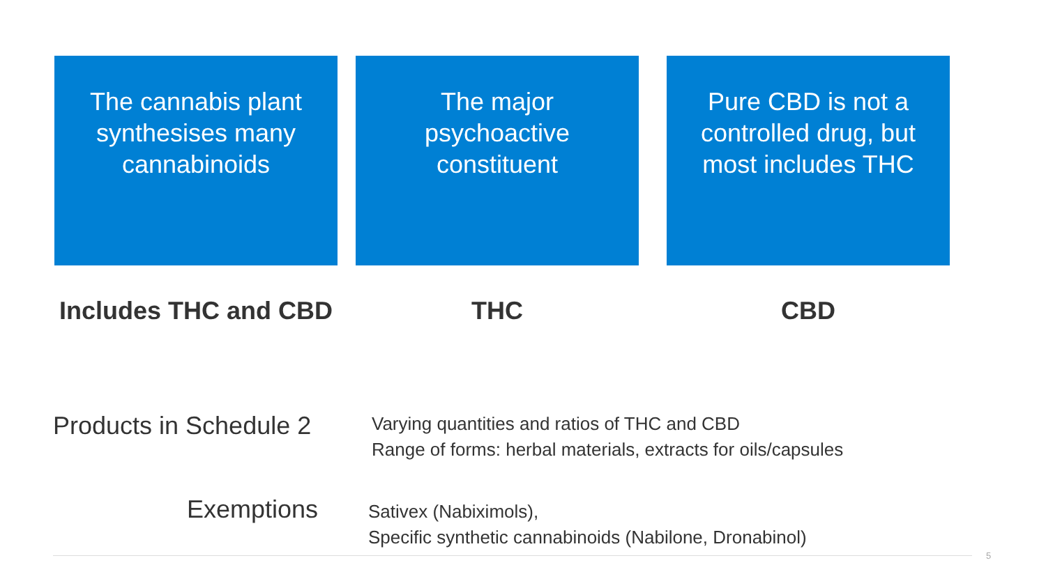The cannabis plant synthesises many cannabinoids
Includes THC and CBD
The major psychoactive constituent
THC
Pure CBD is not a controlled drug, but most includes THC
CBD
Products in Schedule 2
Varying quantities and ratios of THC and CBD
Range of forms: herbal materials, extracts for oils/capsules
Exemptions
Sativex (Nabiximols),
Specific synthetic cannabinoids (Nabilone, Dronabinol)
5